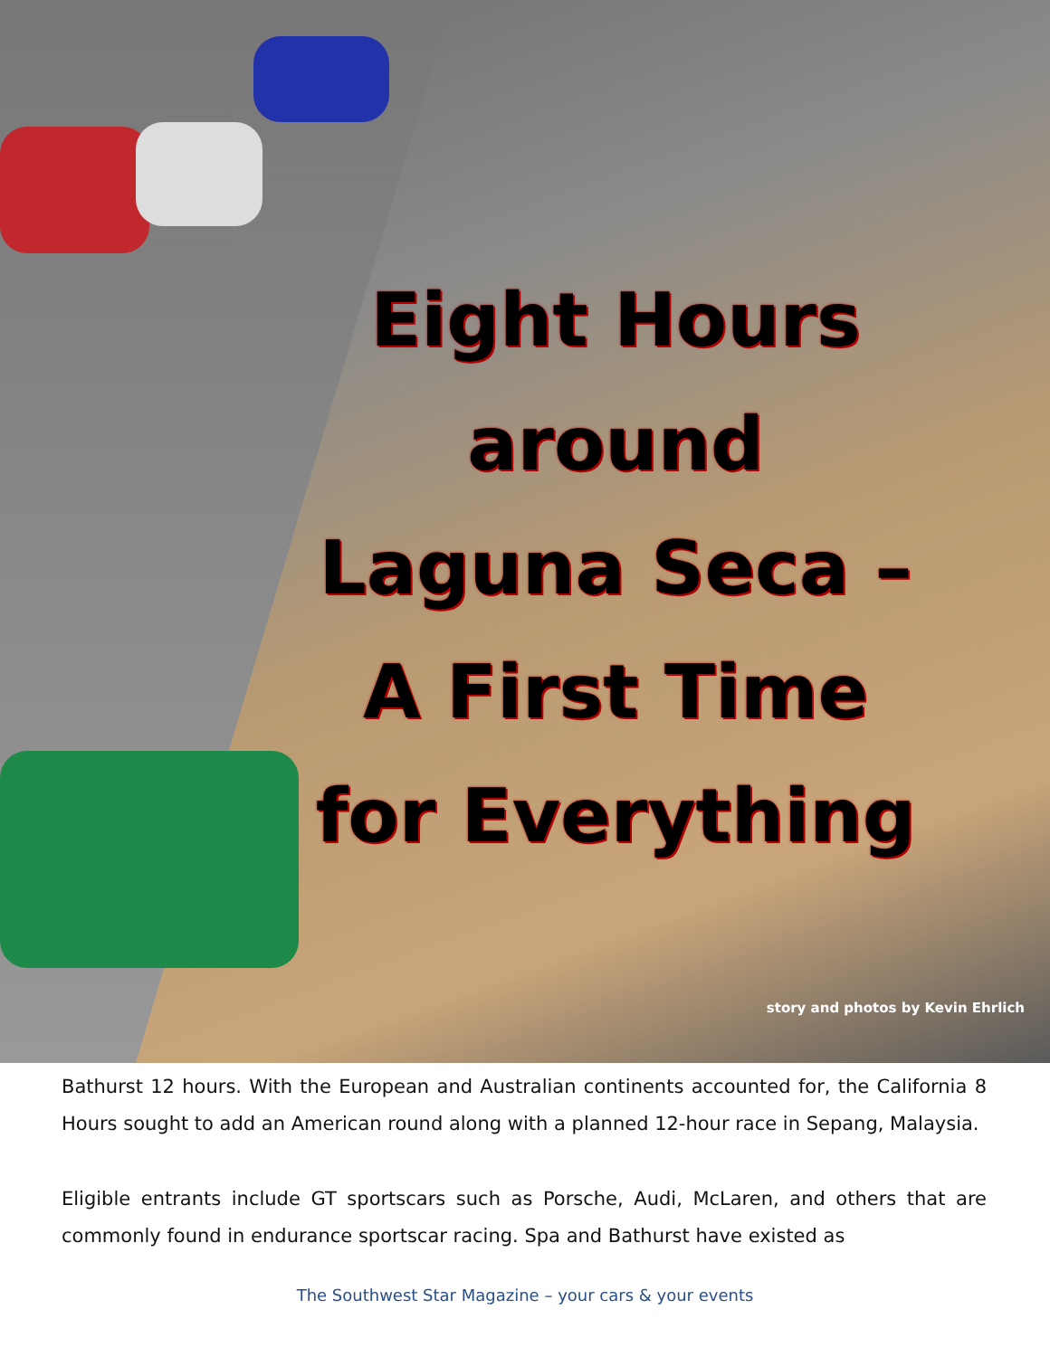Eight Hours
around
Laguna Seca –
A First Time
for Everything
story and photos by Kevin Ehrlich
Bathurst 12 hours. With the European and Australian continents accounted for, the California 8 Hours sought to add an American round along with a planned 12-hour race in Sepang, Malaysia.
Eligible entrants include GT sportscars such as Porsche, Audi, McLaren, and others that are commonly found in endurance sportscar racing. Spa and Bathurst have existed as
The Southwest Star Magazine – your cars & your events